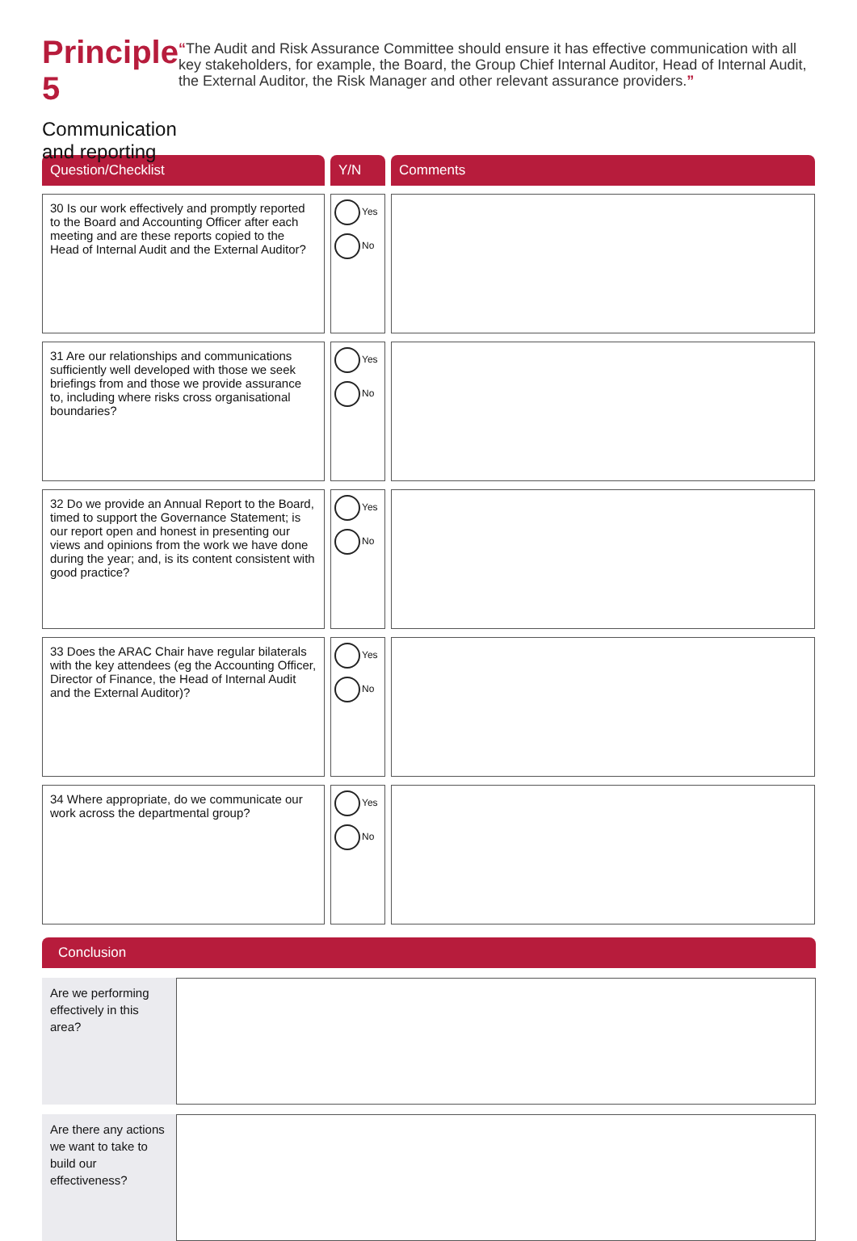Principle 5
Communication and reporting
“The Audit and Risk Assurance Committee should ensure it has effective communication with all key stakeholders, for example, the Board, the Group Chief Internal Auditor, Head of Internal Audit, the External Auditor, the Risk Manager and other relevant assurance providers.”
| Question/Checklist | Y/N | Comments |
| --- | --- | --- |
| 30 Is our work effectively and promptly reported to the Board and Accounting Officer after each meeting and are these reports copied to the Head of Internal Audit and the External Auditor? | Yes No | |
| 31 Are our relationships and communications sufficiently well developed with those we seek briefings from and those we provide assurance to, including where risks cross organisational boundaries? | Yes No | |
| 32 Do we provide an Annual Report to the Board, timed to support the Governance Statement; is our report open and honest in presenting our views and opinions from the work we have done during the year; and, is its content consistent with good practice? | Yes No | |
| 33 Does the ARAC Chair have regular bilaterals with the key attendees (eg the Accounting Officer, Director of Finance, the Head of Internal Audit and the External Auditor)? | Yes No | |
| 34 Where appropriate, do we communicate our work across the departmental group? | Yes No | |
Conclusion
Are we performing effectively in this area?
Are there any actions we want to take to build our effectiveness?